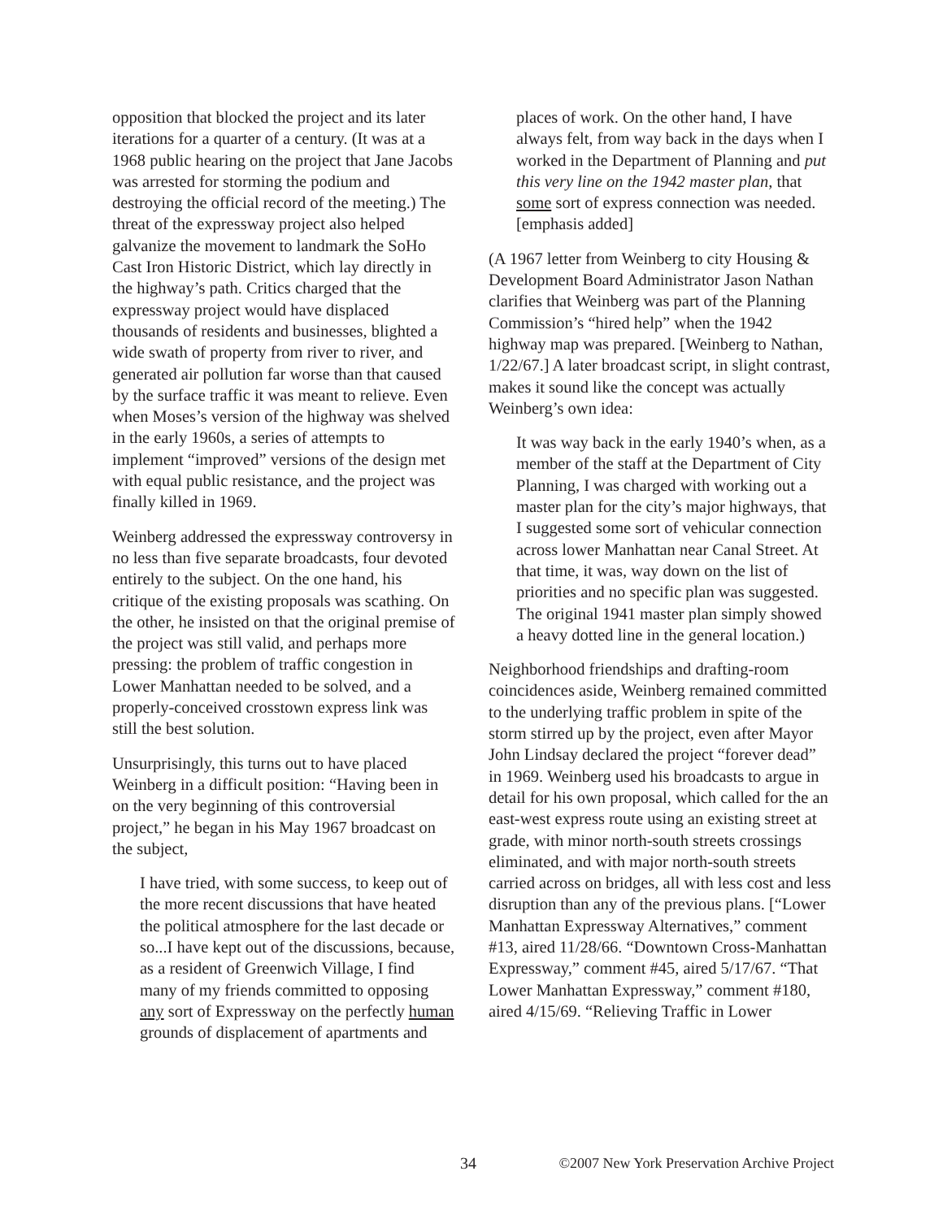opposition that blocked the project and its later iterations for a quarter of a century. (It was at a 1968 public hearing on the project that Jane Jacobs was arrested for storming the podium and destroying the official record of the meeting.) The threat of the expressway project also helped galvanize the movement to landmark the SoHo Cast Iron Historic District, which lay directly in the highway’s path. Critics charged that the expressway project would have displaced thousands of residents and businesses, blighted a wide swath of property from river to river, and generated air pollution far worse than that caused by the surface traffic it was meant to relieve. Even when Moses’s version of the highway was shelved in the early 1960s, a series of attempts to implement “improved” versions of the design met with equal public resistance, and the project was finally killed in 1969.
Weinberg addressed the expressway controversy in no less than five separate broadcasts, four devoted entirely to the subject. On the one hand, his critique of the existing proposals was scathing. On the other, he insisted on that the original premise of the project was still valid, and perhaps more pressing: the problem of traffic congestion in Lower Manhattan needed to be solved, and a properly-conceived crosstown express link was still the best solution.
Unsurprisingly, this turns out to have placed Weinberg in a difficult position: “Having been in on the very beginning of this controversial project,” he began in his May 1967 broadcast on the subject,
I have tried, with some success, to keep out of the more recent discussions that have heated the political atmosphere for the last decade or so...I have kept out of the discussions, because, as a resident of Greenwich Village, I find many of my friends committed to opposing any sort of Expressway on the perfectly human grounds of displacement of apartments and
places of work. On the other hand, I have always felt, from way back in the days when I worked in the Department of Planning and put this very line on the 1942 master plan, that some sort of express connection was needed. [emphasis added]
(A 1967 letter from Weinberg to city Housing & Development Board Administrator Jason Nathan clarifies that Weinberg was part of the Planning Commission’s “hired help” when the 1942 highway map was prepared. [Weinberg to Nathan, 1/22/67.] A later broadcast script, in slight contrast, makes it sound like the concept was actually Weinberg’s own idea:
It was way back in the early 1940’s when, as a member of the staff at the Department of City Planning, I was charged with working out a master plan for the city’s major highways, that I suggested some sort of vehicular connection across lower Manhattan near Canal Street. At that time, it was, way down on the list of priorities and no specific plan was suggested. The original 1941 master plan simply showed a heavy dotted line in the general location.)
Neighborhood friendships and drafting-room coincidences aside, Weinberg remained committed to the underlying traffic problem in spite of the storm stirred up by the project, even after Mayor John Lindsay declared the project “forever dead” in 1969. Weinberg used his broadcasts to argue in detail for his own proposal, which called for the an east-west express route using an existing street at grade, with minor north-south streets crossings eliminated, and with major north-south streets carried across on bridges, all with less cost and less disruption than any of the previous plans. [“Lower Manhattan Expressway Alternatives,” comment #13, aired 11/28/66. “Downtown Cross-Manhattan Expressway,” comment #45, aired 5/17/67. “That Lower Manhattan Expressway,” comment #180, aired 4/15/69. “Relieving Traffic in Lower
34 ©2007 New York Preservation Archive Project